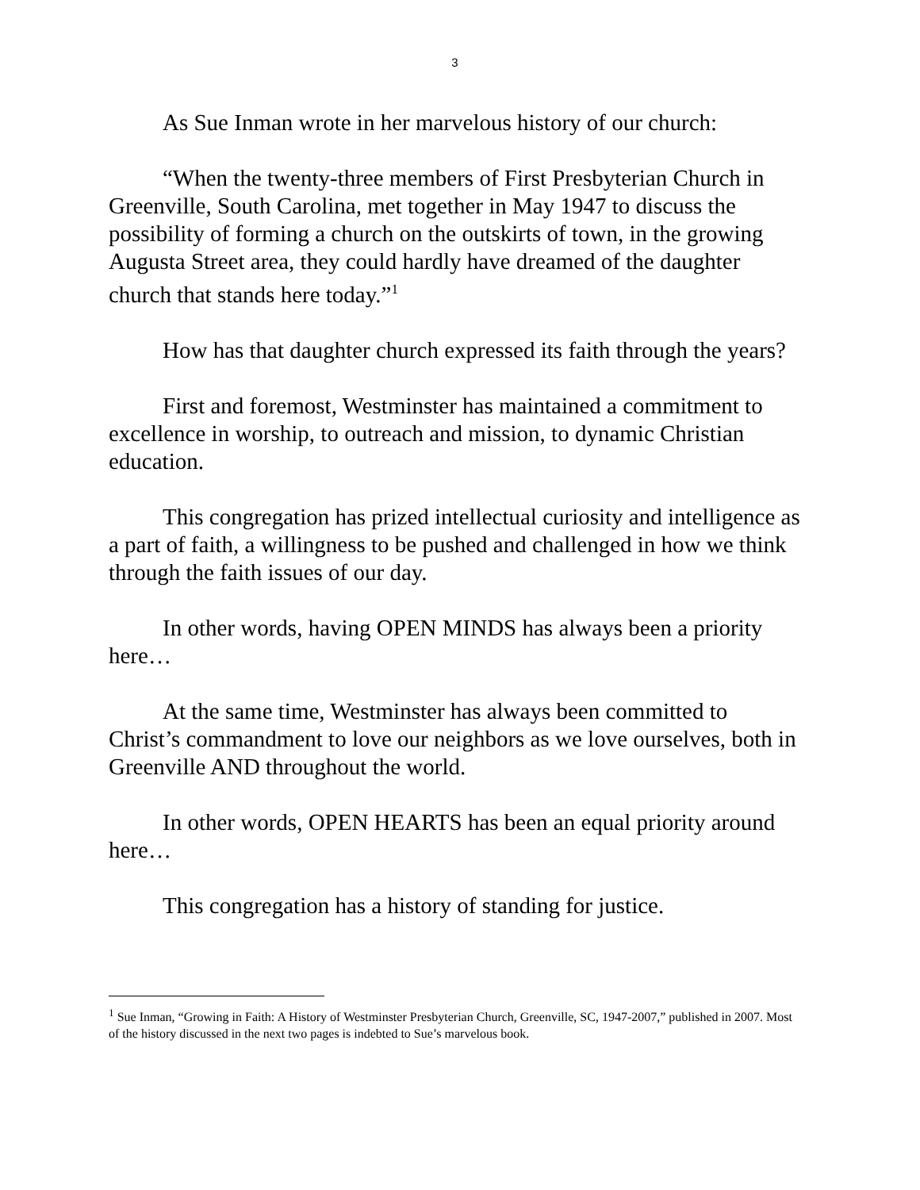3
As Sue Inman wrote in her marvelous history of our church:
“When the twenty-three members of First Presbyterian Church in Greenville, South Carolina, met together in May 1947 to discuss the possibility of forming a church on the outskirts of town, in the growing Augusta Street area, they could hardly have dreamed of the daughter church that stands here today.”<sup>1</sup>
How has that daughter church expressed its faith through the years?
First and foremost, Westminster has maintained a commitment to excellence in worship, to outreach and mission, to dynamic Christian education.
This congregation has prized intellectual curiosity and intelligence as a part of faith, a willingness to be pushed and challenged in how we think through the faith issues of our day.
In other words, having OPEN MINDS has always been a priority here…
At the same time, Westminster has always been committed to Christ’s commandment to love our neighbors as we love ourselves, both in Greenville AND throughout the world.
In other words, OPEN HEARTS has been an equal priority around here…
This congregation has a history of standing for justice.
<sup>1</sup> Sue Inman, “Growing in Faith: A History of Westminster Presbyterian Church, Greenville, SC, 1947-2007,” published in 2007. Most of the history discussed in the next two pages is indebted to Sue’s marvelous book.